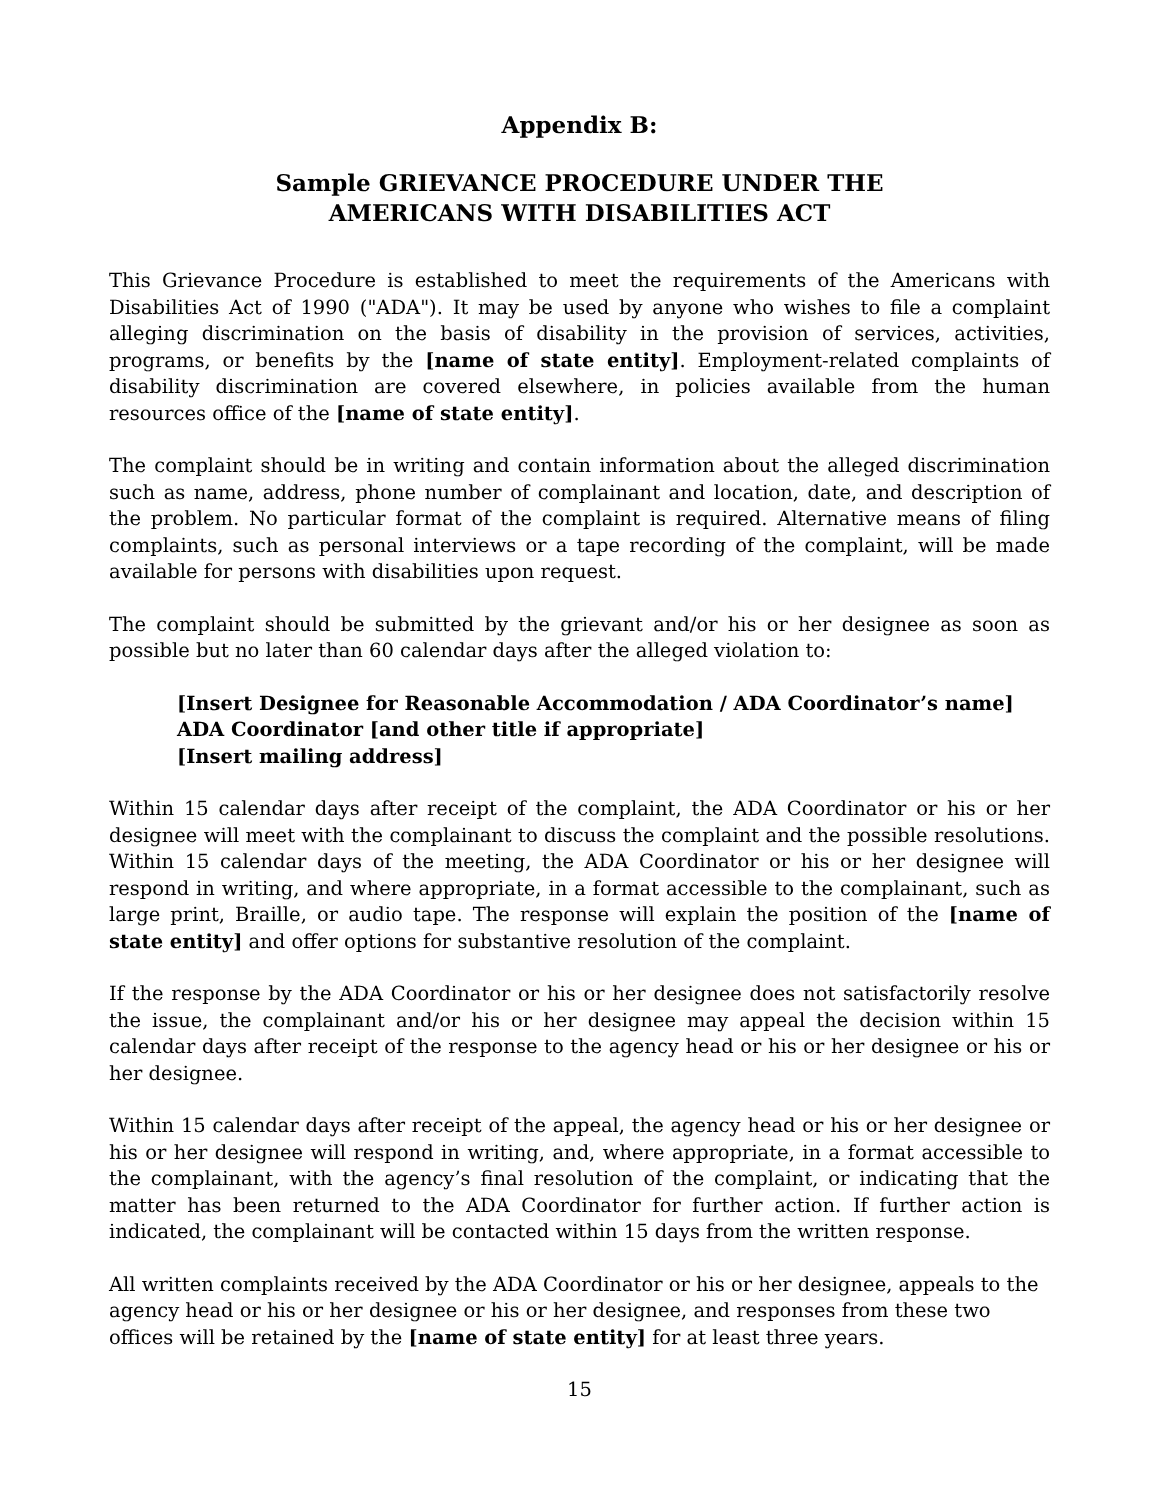Appendix B:
Sample GRIEVANCE PROCEDURE UNDER THE
AMERICANS WITH DISABILITIES ACT
This Grievance Procedure is established to meet the requirements of the Americans with Disabilities Act of 1990 ("ADA"). It may be used by anyone who wishes to file a complaint alleging discrimination on the basis of disability in the provision of services, activities, programs, or benefits by the [name of state entity]. Employment-related complaints of disability discrimination are covered elsewhere, in policies available from the human resources office of the [name of state entity].
The complaint should be in writing and contain information about the alleged discrimination such as name, address, phone number of complainant and location, date, and description of the problem. No particular format of the complaint is required. Alternative means of filing complaints, such as personal interviews or a tape recording of the complaint, will be made available for persons with disabilities upon request.
The complaint should be submitted by the grievant and/or his or her designee as soon as possible but no later than 60 calendar days after the alleged violation to:
[Insert Designee for Reasonable Accommodation / ADA Coordinator’s name]
ADA Coordinator [and other title if appropriate]
[Insert mailing address]
Within 15 calendar days after receipt of the complaint, the ADA Coordinator or his or her designee will meet with the complainant to discuss the complaint and the possible resolutions. Within 15 calendar days of the meeting, the ADA Coordinator or his or her designee will respond in writing, and where appropriate, in a format accessible to the complainant, such as large print, Braille, or audio tape. The response will explain the position of the [name of state entity] and offer options for substantive resolution of the complaint.
If the response by the ADA Coordinator or his or her designee does not satisfactorily resolve the issue, the complainant and/or his or her designee may appeal the decision within 15 calendar days after receipt of the response to the agency head or his or her designee or his or her designee.
Within 15 calendar days after receipt of the appeal, the agency head or his or her designee or his or her designee will respond in writing, and, where appropriate, in a format accessible to the complainant, with the agency’s final resolution of the complaint, or indicating that the matter has been returned to the ADA Coordinator for further action. If further action is indicated, the complainant will be contacted within 15 days from the written response.
All written complaints received by the ADA Coordinator or his or her designee, appeals to the agency head or his or her designee or his or her designee, and responses from these two offices will be retained by the [name of state entity] for at least three years.
15